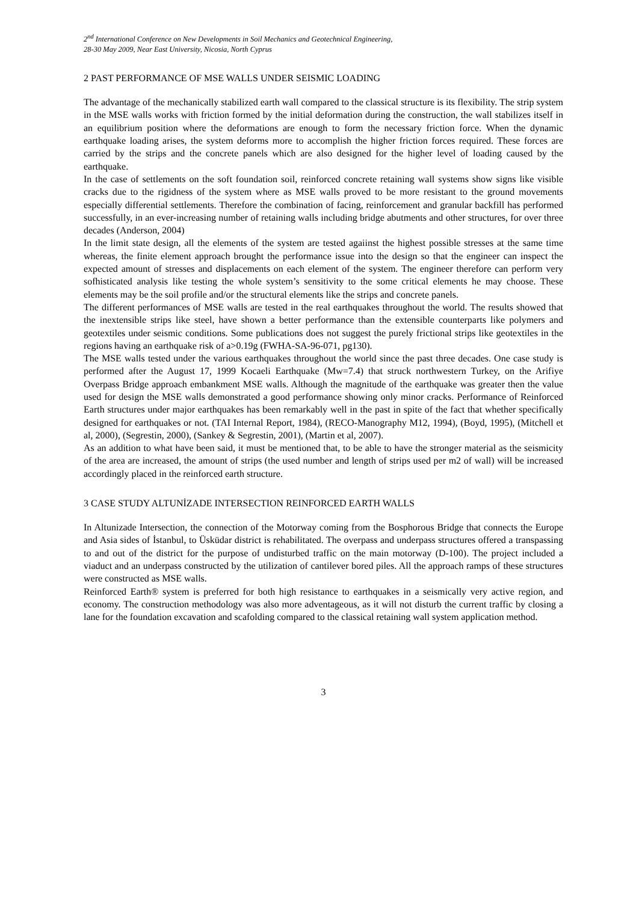2<sup>nd</sup> International Conference on New Developments in Soil Mechanics and Geotechnical Engineering,
28-30 May 2009, Near East University, Nicosia, North Cyprus
2 PAST PERFORMANCE OF MSE WALLS UNDER SEISMIC LOADING
The advantage of the mechanically stabilized earth wall compared to the classical structure is its flexibility. The strip system in the MSE walls works with friction formed by the initial deformation during the construction, the wall stabilizes itself in an equilibrium position where the deformations are enough to form the necessary friction force. When the dynamic earthquake loading arises, the system deforms more to accomplish the higher friction forces required. These forces are carried by the strips and the concrete panels which are also designed for the higher level of loading caused by the earthquake.
In the case of settlements on the soft foundation soil, reinforced concrete retaining wall systems show signs like visible cracks due to the rigidness of the system where as MSE walls proved to be more resistant to the ground movements especially differential settlements. Therefore the combination of facing, reinforcement and granular backfill has performed successfully, in an ever-increasing number of retaining walls including bridge abutments and other structures, for over three decades (Anderson, 2004)
In the limit state design, all the elements of the system are tested agaiinst the highest possible stresses at the same time whereas, the finite element approach brought the performance issue into the design so that the engineer can inspect the expected amount of stresses and displacements on each element of the system. The engineer therefore can perform very sofhisticated analysis like testing the whole system’s sensitivity to the some critical elements he may choose. These elements may be the soil profile and/or the structural elements like the strips and concrete panels.
The different performances of MSE walls are tested in the real earthquakes throughout the world. The results showed that the inextensible strips like steel, have shown a better performance than the extensible counterparts like polymers and geotextiles under seismic conditions. Some publications does not suggest the purely frictional strips like geotextiles in the regions having an earthquake risk of a>0.19g (FWHA-SA-96-071, pg130).
The MSE walls tested under the various earthquakes throughout the world since the past three decades. One case study is performed after the August 17, 1999 Kocaeli Earthquake (Mw=7.4) that struck northwestern Turkey, on the Arifiye Overpass Bridge approach embankment MSE walls. Although the magnitude of the earthquake was greater then the value used for design the MSE walls demonstrated a good performance showing only minor cracks. Performance of Reinforced Earth structures under major earthquakes has been remarkably well in the past in spite of the fact that whether specifically designed for earthquakes or not. (TAI Internal Report, 1984), (RECO-Manography M12, 1994), (Boyd, 1995), (Mitchell et al, 2000), (Segrestin, 2000), (Sankey & Segrestin, 2001), (Martin et al, 2007).
As an addition to what have been said, it must be mentioned that, to be able to have the stronger material as the seismicity of the area are increased, the amount of strips (the used number and length of strips used per m2 of wall) will be increased accordingly placed in the reinforced earth structure.
3 CASE STUDY ALTUNİZADE INTERSECTION REINFORCED EARTH WALLS
In Altunizade Intersection, the connection of the Motorway coming from the Bosphorous Bridge that connects the Europe and Asia sides of İstanbul, to Üsküdar district is rehabilitated. The overpass and underpass structures offered a transpassing to and out of the district for the purpose of undisturbed traffic on the main motorway (D-100). The project included a viaduct and an underpass constructed by the utilization of cantilever bored piles. All the approach ramps of these structures were constructed as MSE walls.
Reinforced Earth® system is preferred for both high resistance to earthquakes in a seismically very active region, and economy. The construction methodology was also more adventageous, as it will not disturb the current traffic by closing a lane for the foundation excavation and scafolding compared to the classical retaining wall system application method.
3